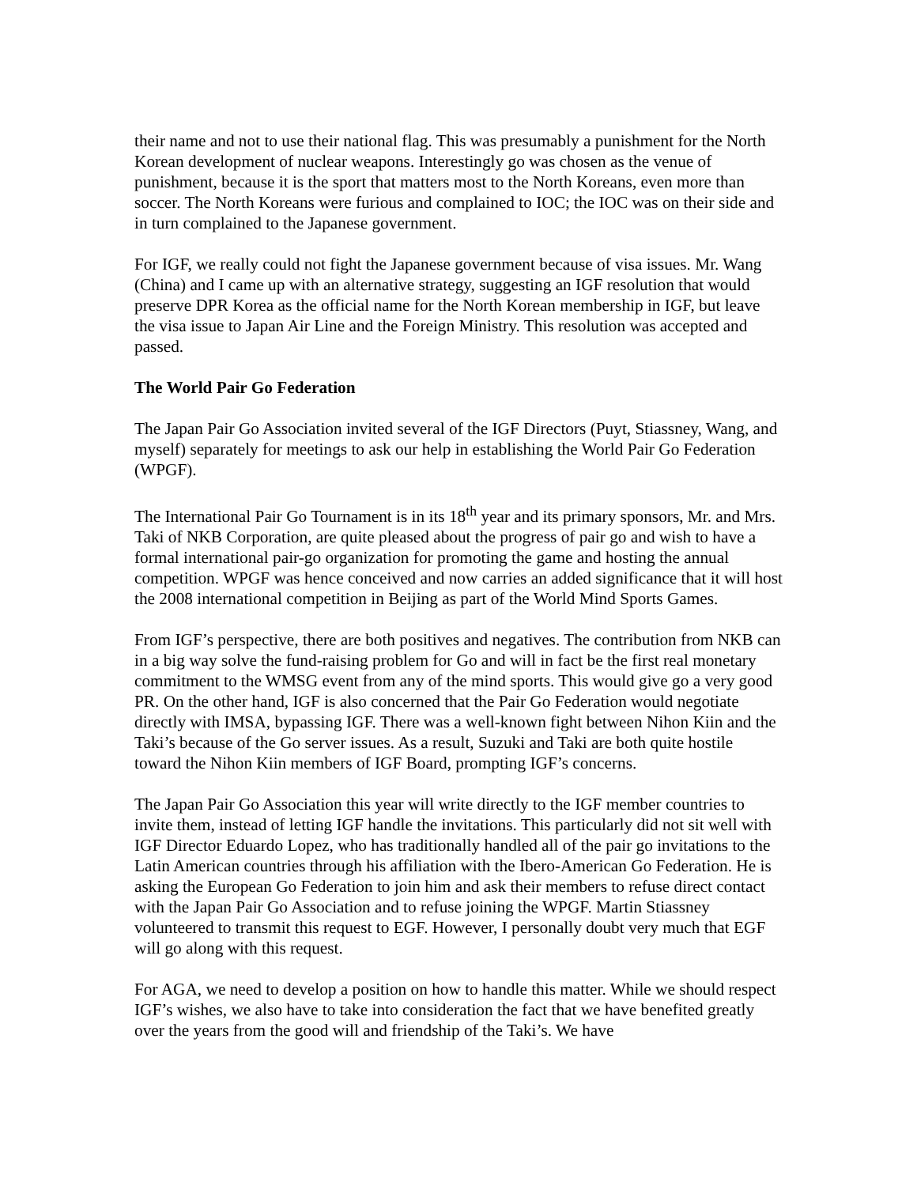their name and not to use their national flag. This was presumably a punishment for the North Korean development of nuclear weapons. Interestingly go was chosen as the venue of punishment, because it is the sport that matters most to the North Koreans, even more than soccer. The North Koreans were furious and complained to IOC; the IOC was on their side and in turn complained to the Japanese government.
For IGF, we really could not fight the Japanese government because of visa issues. Mr. Wang (China) and I came up with an alternative strategy, suggesting an IGF resolution that would preserve DPR Korea as the official name for the North Korean membership in IGF, but leave the visa issue to Japan Air Line and the Foreign Ministry. This resolution was accepted and passed.
The World Pair Go Federation
The Japan Pair Go Association invited several of the IGF Directors (Puyt, Stiassney, Wang, and myself) separately for meetings to ask our help in establishing the World Pair Go Federation (WPGF).
The International Pair Go Tournament is in its 18<sup>th</sup> year and its primary sponsors, Mr. and Mrs. Taki of NKB Corporation, are quite pleased about the progress of pair go and wish to have a formal international pair-go organization for promoting the game and hosting the annual competition. WPGF was hence conceived and now carries an added significance that it will host the 2008 international competition in Beijing as part of the World Mind Sports Games.
From IGF’s perspective, there are both positives and negatives. The contribution from NKB can in a big way solve the fund-raising problem for Go and will in fact be the first real monetary commitment to the WMSG event from any of the mind sports. This would give go a very good PR. On the other hand, IGF is also concerned that the Pair Go Federation would negotiate directly with IMSA, bypassing IGF. There was a well-known fight between Nihon Kiin and the Taki’s because of the Go server issues. As a result, Suzuki and Taki are both quite hostile toward the Nihon Kiin members of IGF Board, prompting IGF’s concerns.
The Japan Pair Go Association this year will write directly to the IGF member countries to invite them, instead of letting IGF handle the invitations. This particularly did not sit well with IGF Director Eduardo Lopez, who has traditionally handled all of the pair go invitations to the Latin American countries through his affiliation with the Ibero-American Go Federation. He is asking the European Go Federation to join him and ask their members to refuse direct contact with the Japan Pair Go Association and to refuse joining the WPGF. Martin Stiassney volunteered to transmit this request to EGF. However, I personally doubt very much that EGF will go along with this request.
For AGA, we need to develop a position on how to handle this matter. While we should respect IGF’s wishes, we also have to take into consideration the fact that we have benefited greatly over the years from the good will and friendship of the Taki’s. We have